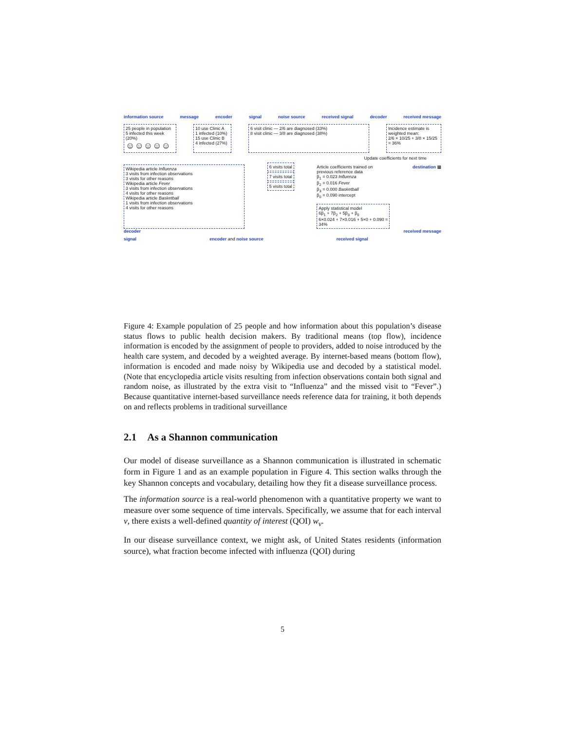information source message encoder signal noise source received signal decoder received message
25 people in population
5 infected this week (20%)
☺☺☺☺☺
10 use Clinic A
1 infected (10%)
15 use Clinic B
4 infected (27%)
6 visit clinic — 2/6 are diagnosed (33%)
8 visit clinic — 3/8 are diagnosed (38%)
Incidence estimate is weighted mean:
2/6 × 10/25 + 3/8 × 15/25 = 36%
Update coefficients for next time
Wikipedia article Influenza
3 visits from infection observations
3 visits for other reasons
Wikipedia article Fever
3 visits from infection observations
4 visits for other reasons
Wikipedia article Basketball
1 visits from infection observations
4 visits for other reasons
6 visits total
7 visits total
5 visits total
Article coefficients trained on previous reference data
β<sub>1</sub> = 0.023 Influenza
β<sub>2</sub> = 0.016 Fever
β<sub>3</sub> = 0.000 Basketball
β<sub>0</sub> = 0.090 intercept
Apply statistical model
6β<sub>1</sub> + 7β<sub>2</sub> + 5β<sub>3</sub> + β<sub>0</sub>
6×0.024 + 7×0.016 + 5×0 + 0.090 = 34%
destination ▩
decoder received message
signal encoder and noise source received signal
Figure 4: Example population of 25 people and how information about this population’s disease status flows to public health decision makers. By traditional means (top flow), incidence information is encoded by the assignment of people to providers, added to noise introduced by the health care system, and decoded by a weighted average. By internet-based means (bottom flow), information is encoded and made noisy by Wikipedia use and decoded by a statistical model. (Note that encyclopedia article visits resulting from infection observations contain both signal and random noise, as illustrated by the extra visit to “Influenza” and the missed visit to “Fever”.) Because quantitative internet-based surveillance needs reference data for training, it both depends on and reflects problems in traditional surveillance
2.1 As a Shannon communication
Our model of disease surveillance as a Shannon communication is illustrated in schematic form in Figure 1 and as an example population in Figure 4. This section walks through the key Shannon concepts and vocabulary, detailing how they fit a disease surveillance process.
The information source is a real-world phenomenon with a quantitative property we want to measure over some sequence of time intervals. Specifically, we assume that for each interval v, there exists a well-defined quantity of interest (QOI) w<sub>v</sub>.
In our disease surveillance context, we might ask, of United States residents (information source), what fraction become infected with influenza (QOI) during
5